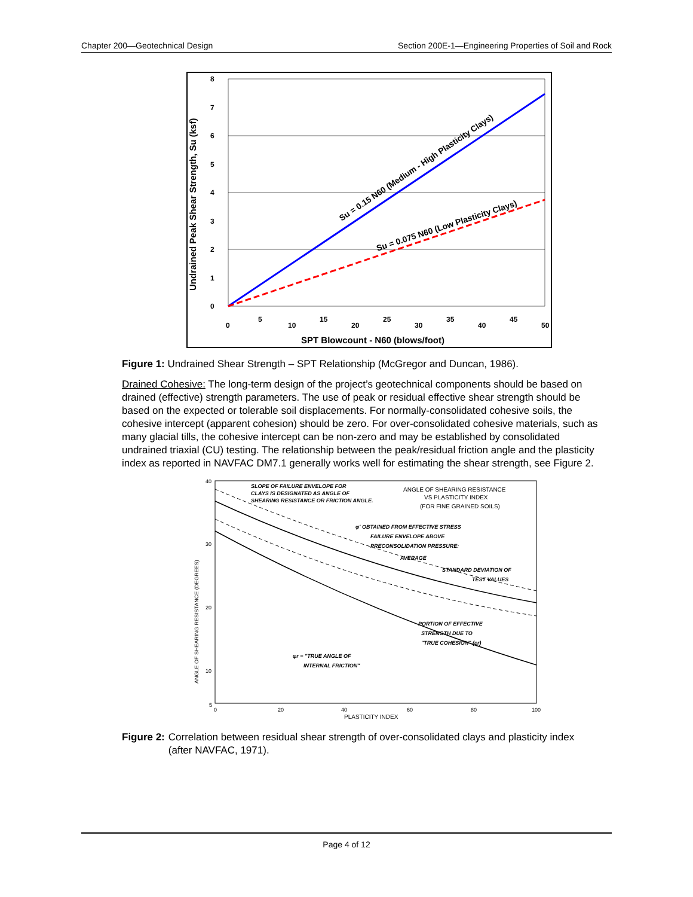Chapter 200—Geotechnical Design Section 200E-1—Engineering Properties of Soil and Rock
Su = 0.15 N60 (Medium - High Plasticity Clays)
Su = 0.075 N60 (Low Plasticity Clays)
0
1
2
3
4
5
6
7
8
0
5
10
15
20
25
30
35
40
45
50
SPT Blowcount - N60 (blows/foot)
Undrained Peak Shear Strength, Su (ksf)
Figure 1: Undrained Shear Strength – SPT Relationship (McGregor and Duncan, 1986).
Drained Cohesive: The long-term design of the project’s geotechnical components should be based on drained (effective) strength parameters. The use of peak or residual effective shear strength should be based on the expected or tolerable soil displacements. For normally-consolidated cohesive soils, the cohesive intercept (apparent cohesion) should be zero. For over-consolidated cohesive materials, such as many glacial tills, the cohesive intercept can be non-zero and may be established by consolidated undrained triaxial (CU) testing. The relationship between the peak/residual friction angle and the plasticity index as reported in NAVFAC DM7.1 generally works well for estimating the shear strength, see Figure 2.
SLOPE OF FAILURE ENVELOPE FOR
CLAYS IS DESIGNATED AS ANGLE OF
SHEARING RESISTANCE OR FRICTION ANGLE.
φ' OBTAINED FROM EFFECTIVE STRESS
FAILURE ENVELOPE ABOVE
PRECONSOLIDATION PRESSURE:
AVERAGE
STANDARD DEVIATION OF
TEST VALUES
PORTION OF EFFECTIVE
STRENGTH DUE TO
"TRUE COHESION" (cr)
φr = "TRUE ANGLE OF
INTERNAL FRICTION"
ANGLE OF SHEARING RESISTANCE
VS PLASTICITY INDEX
(FOR FINE GRAINED SOILS)
40
30
20
10
5
0
20
40
60
80
100
PLASTICITY INDEX
ANGLE OF SHEARING RESISTANCE (DEGREES)
Figure 2: Correlation between residual shear strength of over-consolidated clays and plasticity index (after NAVFAC, 1971).
Page 4 of 12